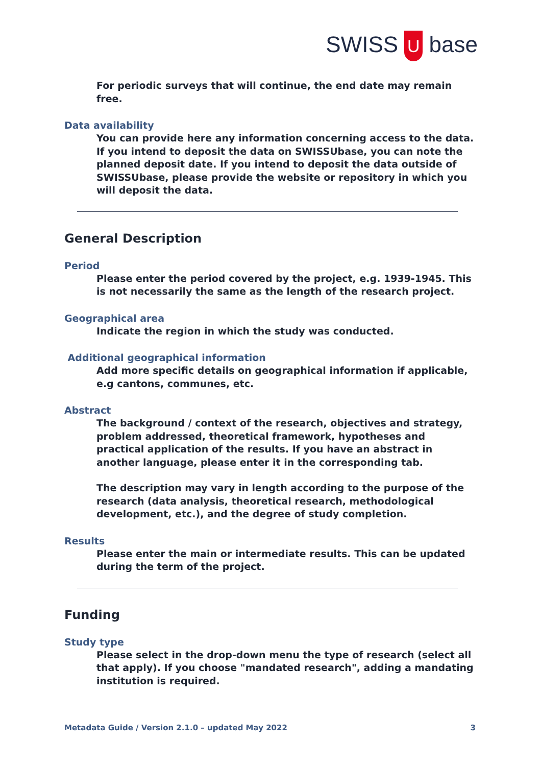SWISS U base
For periodic surveys that will continue, the end date may remain free.
Data availability
You can provide here any information concerning access to the data. If you intend to deposit the data on SWISSUbase, you can note the planned deposit date. If you intend to deposit the data outside of SWISSUbase, please provide the website or repository in which you will deposit the data.
General Description
Period
Please enter the period covered by the project, e.g. 1939-1945. This is not necessarily the same as the length of the research project.
Geographical area
Indicate the region in which the study was conducted.
Additional geographical information
Add more specific details on geographical information if applicable, e.g cantons, communes, etc.
Abstract
The background / context of the research, objectives and strategy, problem addressed, theoretical framework, hypotheses and practical application of the results. If you have an abstract in another language, please enter it in the corresponding tab.
The description may vary in length according to the purpose of the research (data analysis, theoretical research, methodological development, etc.), and the degree of study completion.
Results
Please enter the main or intermediate results. This can be updated during the term of the project.
Funding
Study type
Please select in the drop-down menu the type of research (select all that apply). If you choose "mandated research", adding a mandating institution is required.
Metadata Guide / Version 2.1.0 – updated May 2022 3